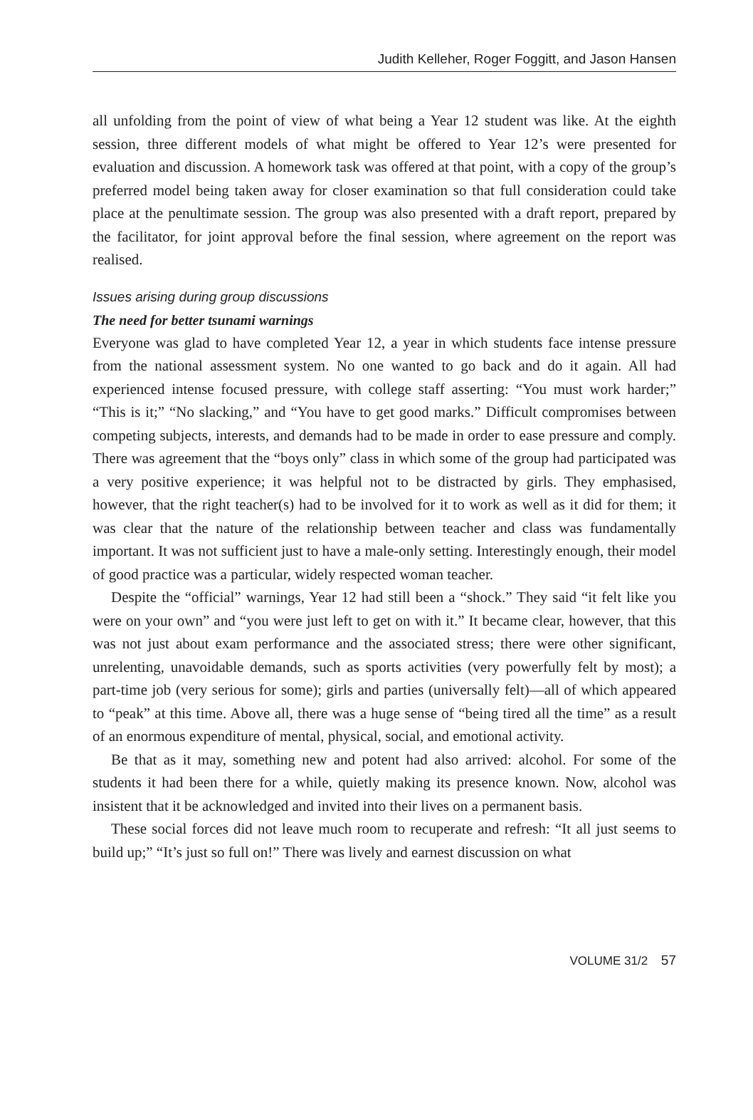Judith Kelleher, Roger Foggitt, and Jason Hansen
all unfolding from the point of view of what being a Year 12 student was like. At the eighth session, three different models of what might be offered to Year 12’s were presented for evaluation and discussion. A homework task was offered at that point, with a copy of the group’s preferred model being taken away for closer examination so that full consideration could take place at the penultimate session. The group was also presented with a draft report, prepared by the facilitator, for joint approval before the final session, where agreement on the report was realised.
Issues arising during group discussions
The need for better tsunami warnings
Everyone was glad to have completed Year 12, a year in which students face intense pressure from the national assessment system. No one wanted to go back and do it again. All had experienced intense focused pressure, with college staff asserting: “You must work harder;” “This is it;” “No slacking,” and “You have to get good marks.” Difficult compromises between competing subjects, interests, and demands had to be made in order to ease pressure and comply. There was agreement that the “boys only” class in which some of the group had participated was a very positive experience; it was helpful not to be distracted by girls. They emphasised, however, that the right teacher(s) had to be involved for it to work as well as it did for them; it was clear that the nature of the relationship between teacher and class was fundamentally important. It was not sufficient just to have a male-only setting. Interestingly enough, their model of good practice was a particular, widely respected woman teacher.
Despite the “official” warnings, Year 12 had still been a “shock.” They said “it felt like you were on your own” and “you were just left to get on with it.” It became clear, however, that this was not just about exam performance and the associated stress; there were other significant, unrelenting, unavoidable demands, such as sports activities (very powerfully felt by most); a part-time job (very serious for some); girls and parties (universally felt)—all of which appeared to “peak” at this time. Above all, there was a huge sense of “being tired all the time” as a result of an enormous expenditure of mental, physical, social, and emotional activity.
Be that as it may, something new and potent had also arrived: alcohol. For some of the students it had been there for a while, quietly making its presence known. Now, alcohol was insistent that it be acknowledged and invited into their lives on a permanent basis.
These social forces did not leave much room to recuperate and refresh: “It all just seems to build up;” “It’s just so full on!” There was lively and earnest discussion on what
VOLUME 31/2 57